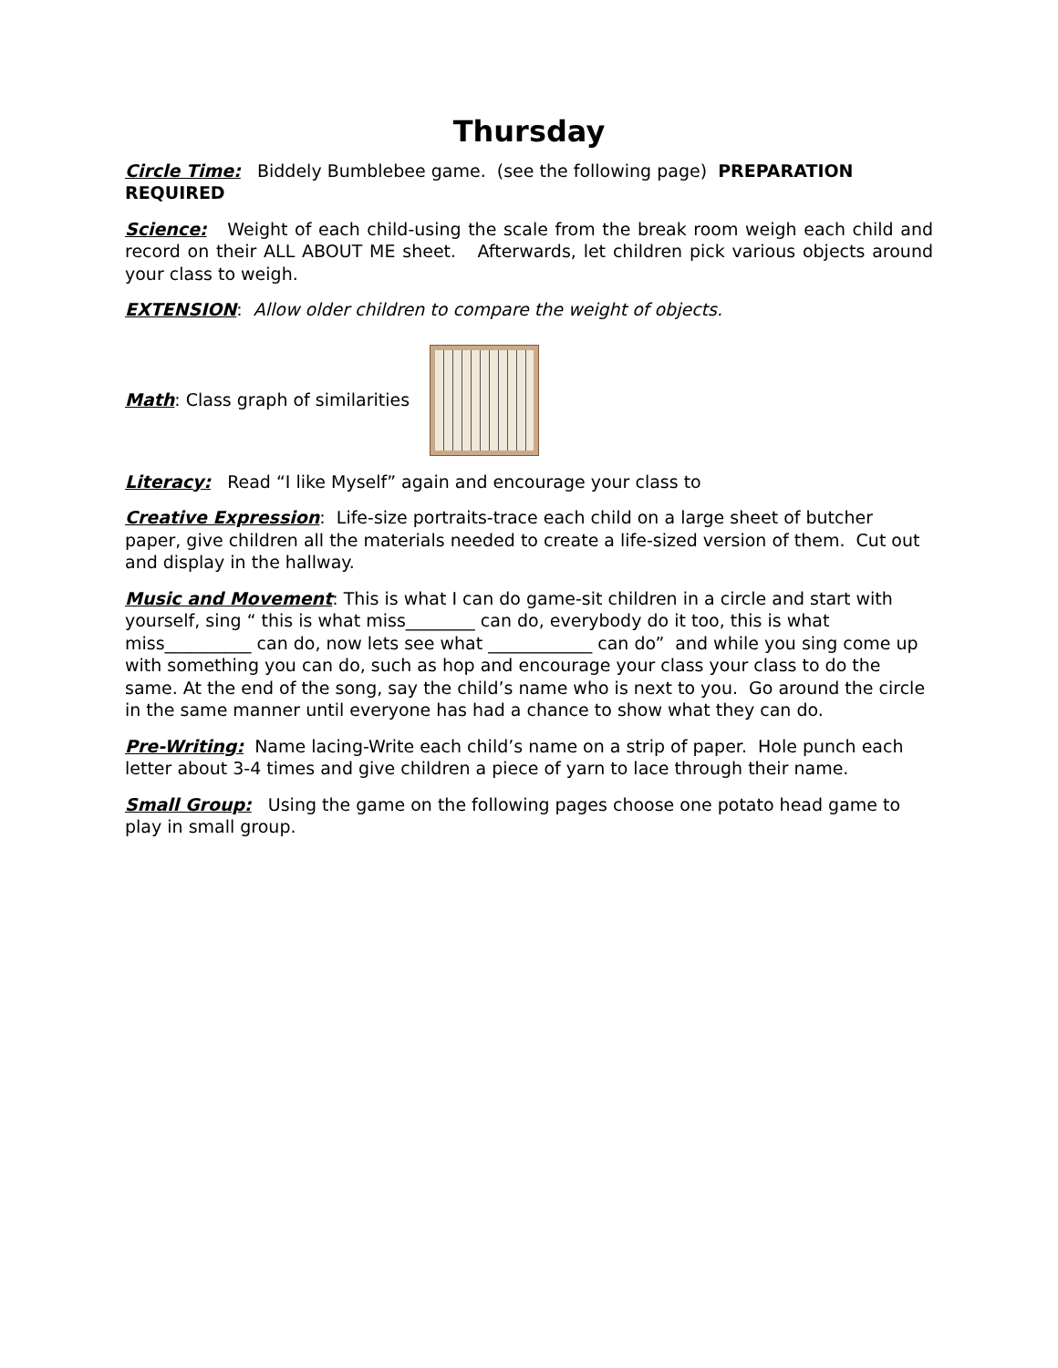Thursday
Circle Time: Biddely Bumblebee game. (see the following page) PREPARATION REQUIRED
Science: Weight of each child-using the scale from the break room weigh each child and record on their ALL ABOUT ME sheet. Afterwards, let children pick various objects around your class to weigh.
EXTENSION: Allow older children to compare the weight of objects.
Math: Class graph of similarities
Literacy: Read “I like Myself” again and encourage your class to
Creative Expression: Life-size portraits-trace each child on a large sheet of butcher paper, give children all the materials needed to create a life-sized version of them. Cut out and display in the hallway.
Music and Movement: This is what I can do game-sit children in a circle and start with yourself, sing “ this is what miss________ can do, everybody do it too, this is what miss__________ can do, now lets see what ____________ can do” and while you sing come up with something you can do, such as hop and encourage your class your class to do the same. At the end of the song, say the child’s name who is next to you. Go around the circle in the same manner until everyone has had a chance to show what they can do.
Pre-Writing: Name lacing-Write each child’s name on a strip of paper. Hole punch each letter about 3-4 times and give children a piece of yarn to lace through their name.
Small Group: Using the game on the following pages choose one potato head game to play in small group.